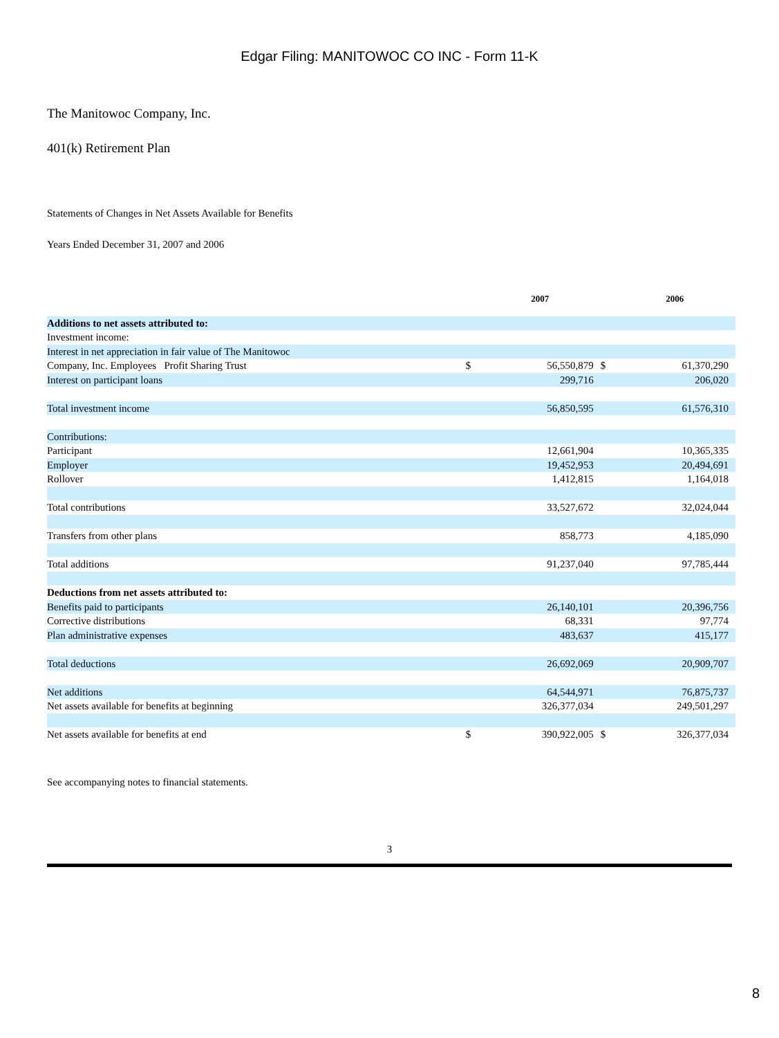Edgar Filing: MANITOWOC CO INC - Form 11-K
The Manitowoc Company, Inc.
401(k) Retirement Plan
Statements of Changes in Net Assets Available for Benefits
Years Ended December 31, 2007 and 2006
| | | 2007 | | 2006 |
| Additions to net assets attributed to: | | | | |
| Investment income: | | | | |
| Interest in net appreciation in fair value of The Manitowoc | | | | |
| Company, Inc. Employees Profit Sharing Trust | $ | 56,550,879 | $ | 61,370,290 |
| Interest on participant loans | | 299,716 | | 206,020 |
| Total investment income | | 56,850,595 | | 61,576,310 |
| Contributions: | | | | |
| Participant | | 12,661,904 | | 10,365,335 |
| Employer | | 19,452,953 | | 20,494,691 |
| Rollover | | 1,412,815 | | 1,164,018 |
| Total contributions | | 33,527,672 | | 32,024,044 |
| Transfers from other plans | | 858,773 | | 4,185,090 |
| Total additions | | 91,237,040 | | 97,785,444 |
| Deductions from net assets attributed to: | | | | |
| Benefits paid to participants | | 26,140,101 | | 20,396,756 |
| Corrective distributions | | 68,331 | | 97,774 |
| Plan administrative expenses | | 483,637 | | 415,177 |
| Total deductions | | 26,692,069 | | 20,909,707 |
| Net additions | | 64,544,971 | | 76,875,737 |
| Net assets available for benefits at beginning | | 326,377,034 | | 249,501,297 |
| Net assets available for benefits at end | $ | 390,922,005 | $ | 326,377,034 |
See accompanying notes to financial statements.
3
8